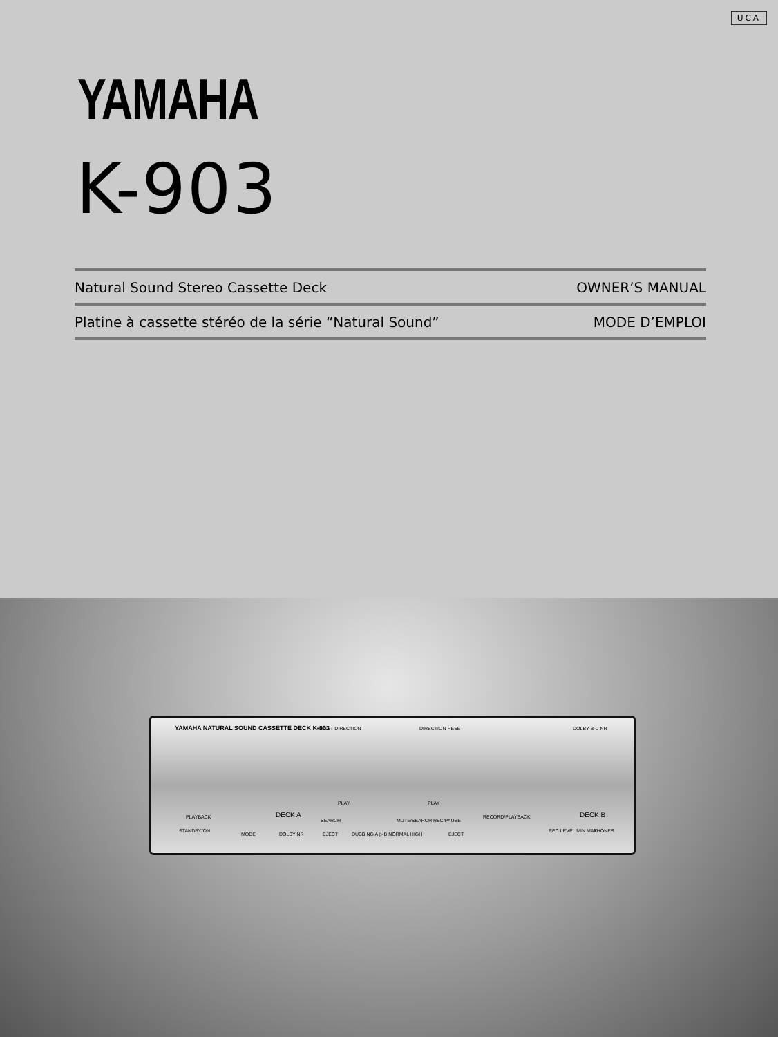UCA
YAMAHA
K-903
Natural Sound Stereo Cassette Deck OWNER’S MANUAL
Platine à cassette stéréo de la série “Natural Sound” MODE D’EMPLOI
YAMAHA NATURAL SOUND CASSETTE DECK K-903 RESET DIRECTION DIRECTION RESET DOLBY B-C NR
PLAYBACK DECK A RECORD/PLAYBACK DECK B
PLAY PLAY
SEARCH MUTE/SEARCH REC/PAUSE
STANDBY/ON
MODE DOLBY NR EJECT DUBBING A ▷ B NORMAL HIGH EJECT
REC LEVEL MIN MAX PHONES